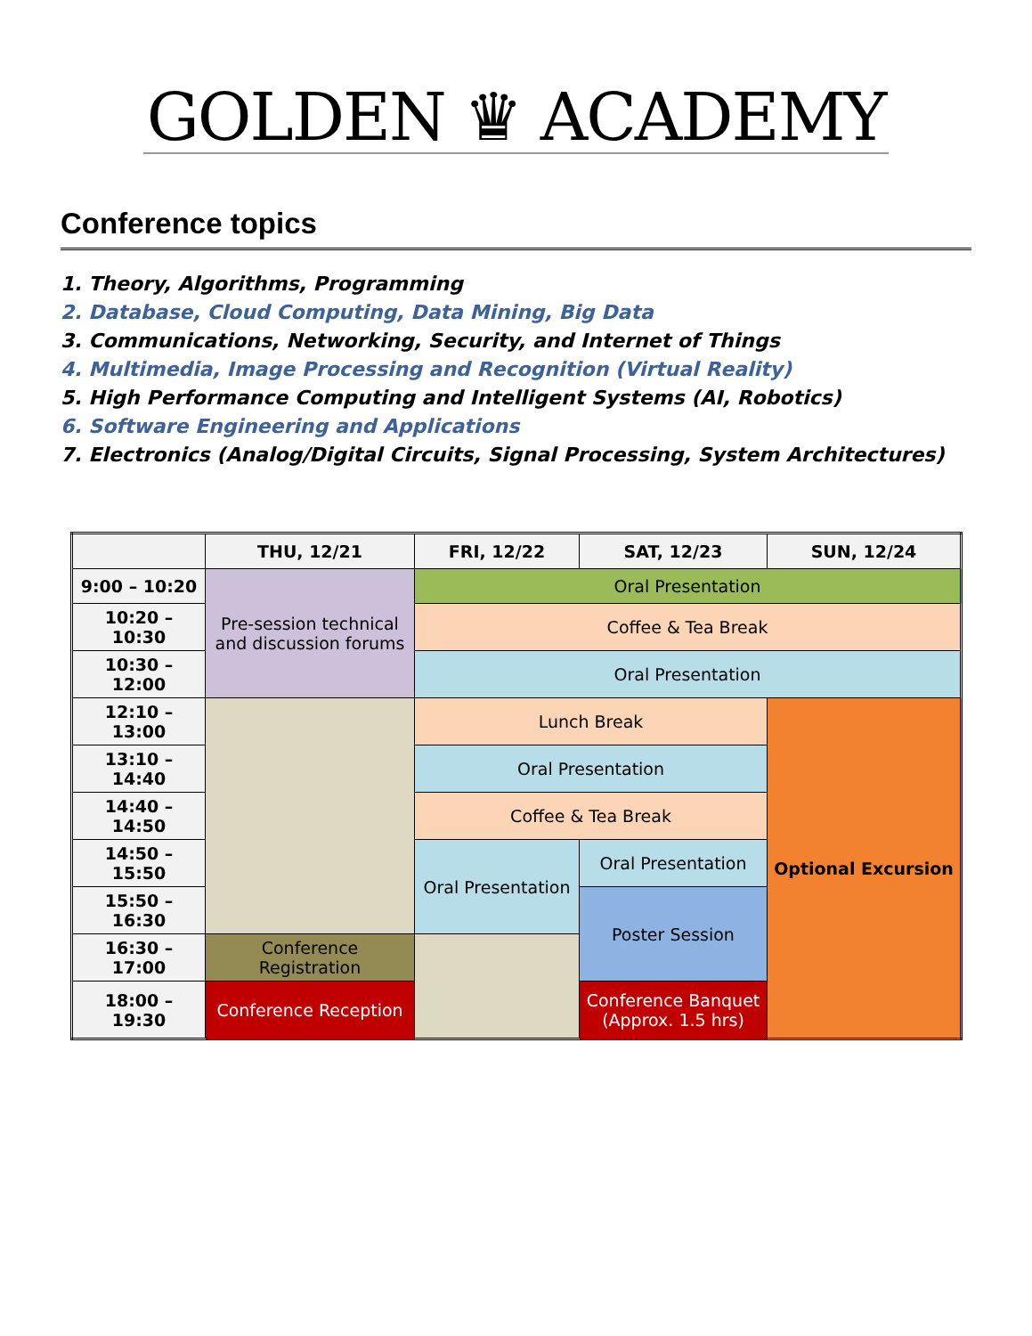GOLDEN ♛ ACADEMY
Conference topics
1. Theory, Algorithms, Programming
2. Database, Cloud Computing, Data Mining, Big Data
3. Communications, Networking, Security, and Internet of Things
4. Multimedia, Image Processing and Recognition (Virtual Reality)
5. High Performance Computing and Intelligent Systems (AI, Robotics)
6. Software Engineering and Applications
7. Electronics (Analog/Digital Circuits, Signal Processing, System Architectures)
| | THU, 12/21 | FRI, 12/22 | SAT, 12/23 | SUN, 12/24 |
| --- | --- | --- | --- | --- |
| 9:00 – 10:20 | Pre-session technical and discussion forums | Oral Presentation | | |
| 10:20 – 10:30 | | Coffee & Tea Break | | |
| 10:30 – 12:00 | | Oral Presentation | | |
| 12:10 – 13:00 | | Lunch Break | | Optional Excursion |
| 13:10 – 14:40 | | Oral Presentation | | |
| 14:40 – 14:50 | | Coffee & Tea Break | | |
| 14:50 – 15:50 | | Oral Presentation | Oral Presentation | |
| 15:50 – 16:30 | | | Poster Session | |
| 16:30 – 17:00 | Conference Registration | | | |
| 18:00 – 19:30 | Conference Reception | | Conference Banquet (Approx. 1.5 hrs) | |